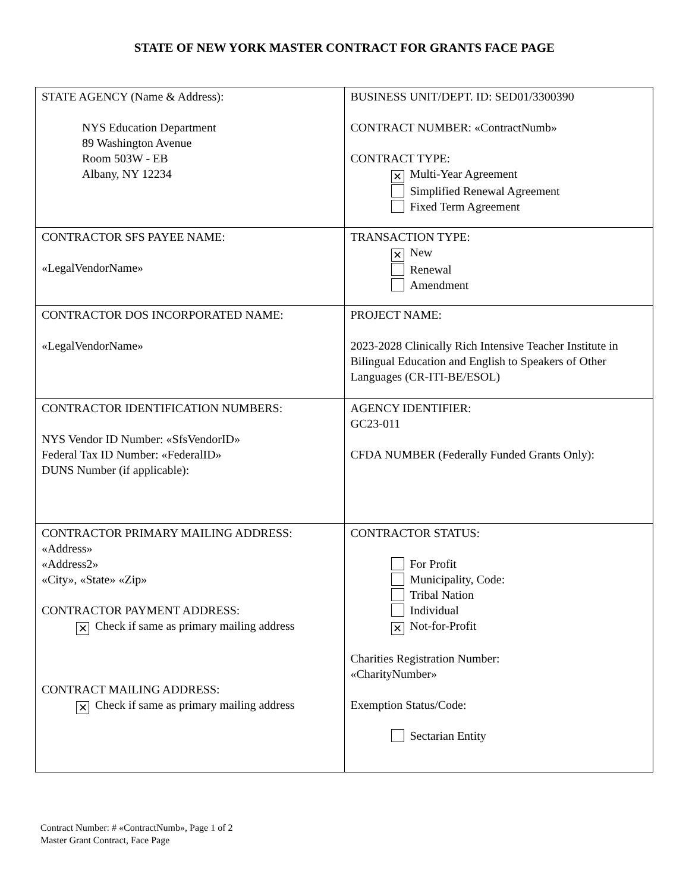STATE OF NEW YORK MASTER CONTRACT FOR GRANTS FACE PAGE
| STATE AGENCY (Name & Address): NYS Education Department 89 Washington Avenue Room 503W - EB Albany, NY 12234 | BUSINESS UNIT/DEPT. ID: SED01/3300390 CONTRACT NUMBER: «ContractNumb» CONTRACT TYPE: ✕ Multi-Year Agreement Simplified Renewal Agreement Fixed Term Agreement |
| CONTRACTOR SFS PAYEE NAME: «LegalVendorName» | TRANSACTION TYPE: ✕ New Renewal Amendment |
| CONTRACTOR DOS INCORPORATED NAME: «LegalVendorName» | PROJECT NAME: 2023-2028 Clinically Rich Intensive Teacher Institute in Bilingual Education and English to Speakers of Other Languages (CR-ITI-BE/ESOL) |
| CONTRACTOR IDENTIFICATION NUMBERS: NYS Vendor ID Number: «SfsVendorID» Federal Tax ID Number: «FederalID» DUNS Number (if applicable): | AGENCY IDENTIFIER: GC23-011 CFDA NUMBER (Federally Funded Grants Only): |
| CONTRACTOR PRIMARY MAILING ADDRESS: «Address» «Address2» «City», «State» «Zip» CONTRACTOR PAYMENT ADDRESS: ✕ Check if same as primary mailing address CONTRACT MAILING ADDRESS: ✕ Check if same as primary mailing address | CONTRACTOR STATUS: For Profit Municipality, Code: Tribal Nation Individual ✕ Not-for-Profit Charities Registration Number: «CharityNumber» Exemption Status/Code: Sectarian Entity |
Contract Number: # «ContractNumb», Page 1 of 2
Master Grant Contract, Face Page